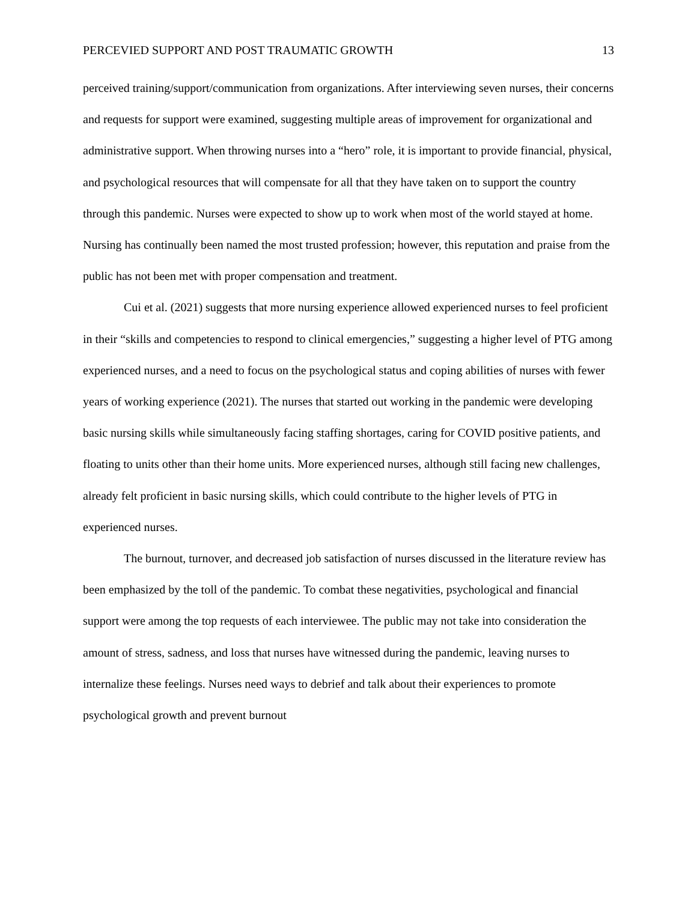PERCEVIED SUPPORT AND POST TRAUMATIC GROWTH 13
perceived training/support/communication from organizations. After interviewing seven nurses, their concerns and requests for support were examined, suggesting multiple areas of improvement for organizational and administrative support. When throwing nurses into a “hero” role, it is important to provide financial, physical, and psychological resources that will compensate for all that they have taken on to support the country through this pandemic. Nurses were expected to show up to work when most of the world stayed at home. Nursing has continually been named the most trusted profession; however, this reputation and praise from the public has not been met with proper compensation and treatment.
Cui et al. (2021) suggests that more nursing experience allowed experienced nurses to feel proficient in their “skills and competencies to respond to clinical emergencies,” suggesting a higher level of PTG among experienced nurses, and a need to focus on the psychological status and coping abilities of nurses with fewer years of working experience (2021). The nurses that started out working in the pandemic were developing basic nursing skills while simultaneously facing staffing shortages, caring for COVID positive patients, and floating to units other than their home units. More experienced nurses, although still facing new challenges, already felt proficient in basic nursing skills, which could contribute to the higher levels of PTG in experienced nurses.
The burnout, turnover, and decreased job satisfaction of nurses discussed in the literature review has been emphasized by the toll of the pandemic. To combat these negativities, psychological and financial support were among the top requests of each interviewee. The public may not take into consideration the amount of stress, sadness, and loss that nurses have witnessed during the pandemic, leaving nurses to internalize these feelings. Nurses need ways to debrief and talk about their experiences to promote psychological growth and prevent burnout